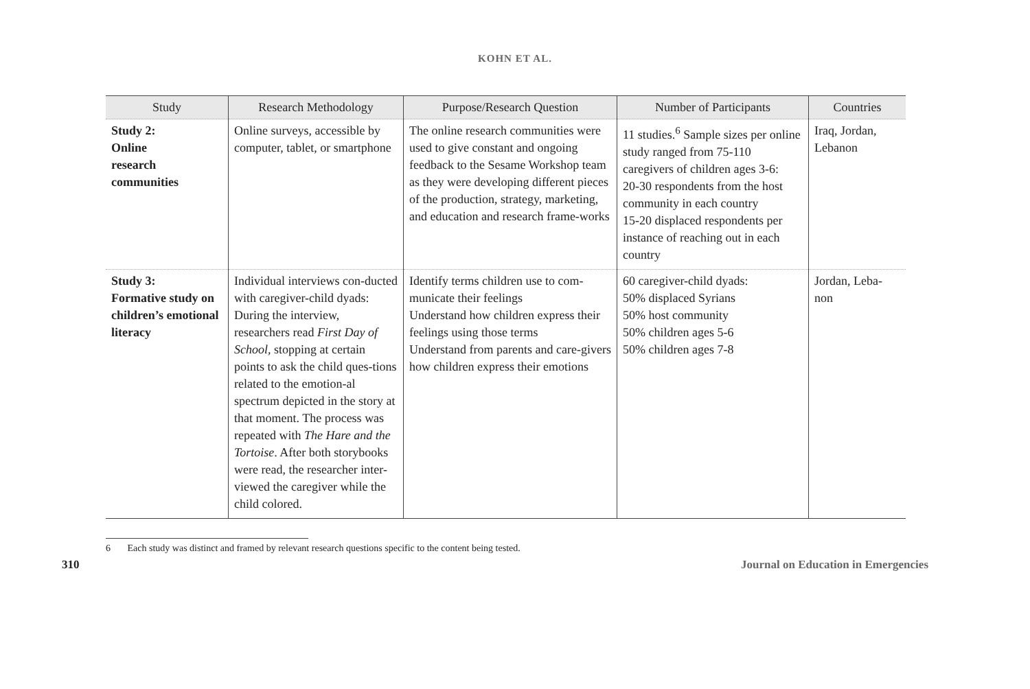KOHN ET AL.
| Study | Research Methodology | Purpose/Research Question | Number of Participants | Countries |
| --- | --- | --- | --- | --- |
| Study 2: Online research communities | Online surveys, accessible by computer, tablet, or smartphone | The online research communities were used to give constant and ongoing feedback to the Sesame Workshop team as they were developing different pieces of the production, strategy, marketing, and education and research frame-works | 11 studies.<sup>6</sup> Sample sizes per online study ranged from 75-110 caregivers of children ages 3-6: 20-30 respondents from the host community in each country 15-20 displaced respondents per instance of reaching out in each country | Iraq, Jordan, Lebanon |
| Study 3: Formative study on children’s emotional literacy | Individual interviews con-ducted with caregiver-child dyads: During the interview, researchers read First Day of School, stopping at certain points to ask the child ques-tions related to the emotion-al spectrum depicted in the story at that moment. The process was repeated with The Hare and the Tortoise . After both storybooks were read, the researcher inter-viewed the caregiver while the child colored. | Identify terms children use to com-municate their feelings Understand how children express their feelings using those terms Understand from parents and care-givers how children express their emotions | 60 caregiver-child dyads: 50% displaced Syrians 50% host community 50% children ages 5-6 50% children ages 7-8 | Jordan, Leba-non |
6 Each study was distinct and framed by relevant research questions specific to the content being tested.
310 Journal on Education in Emergencies